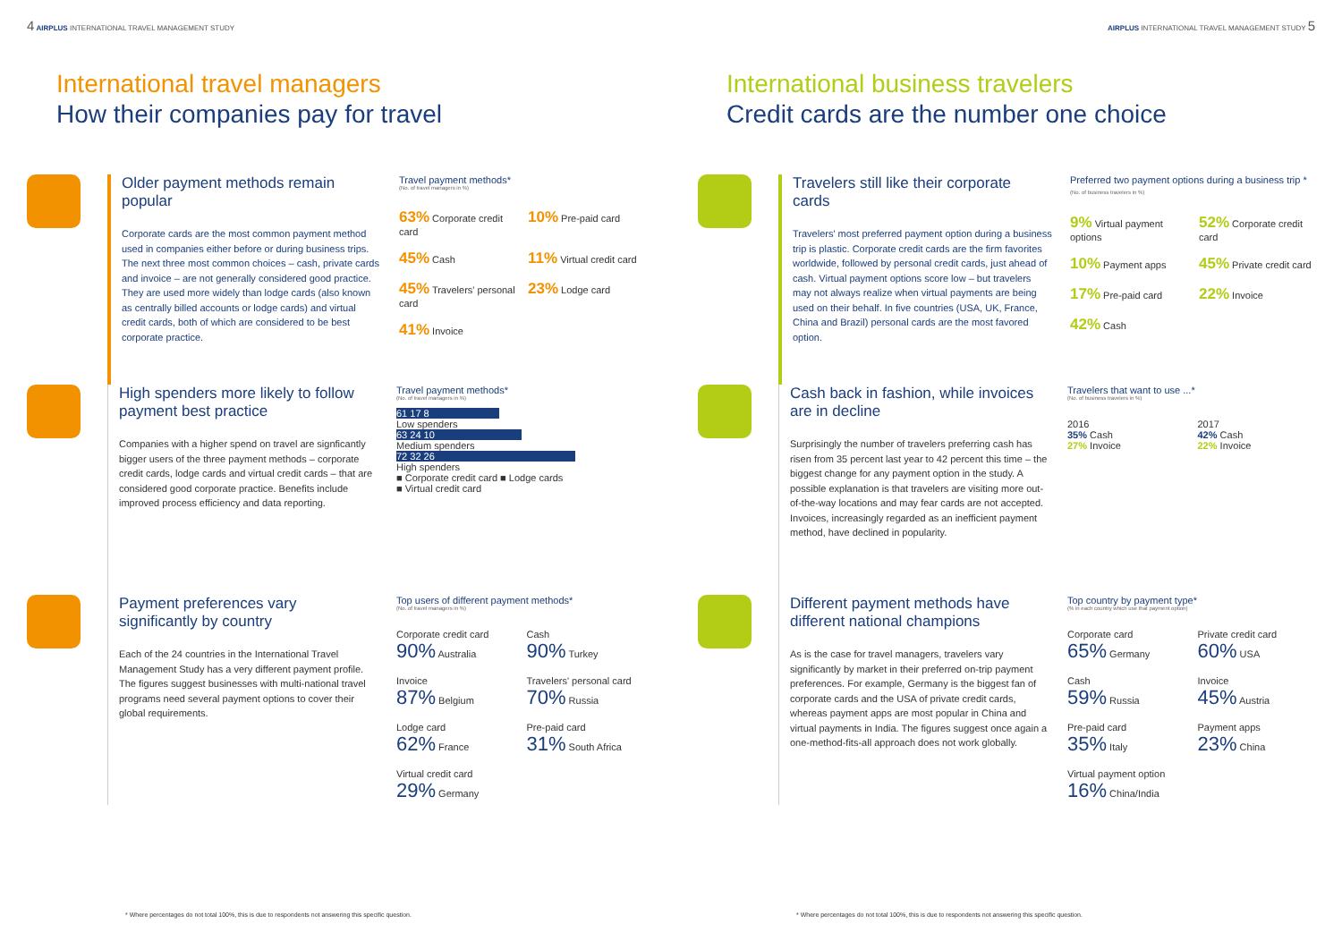4 AIRPLUS INTERNATIONAL TRAVEL MANAGEMENT STUDY
International travel managers
How their companies pay for travel
Older payment methods remain popular
Corporate cards are the most common payment method used in companies either before or during business trips. The next three most common choices – cash, private cards and invoice – are not generally considered good practice. They are used more widely than lodge cards (also known as centrally billed accounts or lodge cards) and virtual credit cards, both of which are considered to be best corporate practice.
Travel payment methods*
(No. of travel managers in %)
63% Corporate credit card
10% Pre-paid card
45% Cash
11% Virtual credit card
45% Travelers' personal card
23% Lodge card
41% Invoice
High spenders more likely to follow payment best practice
Companies with a higher spend on travel are signficantly bigger users of the three payment methods – corporate credit cards, lodge cards and virtual credit cards – that are considered good corporate practice. Benefits include improved process efficiency and data reporting.
Travel payment methods*
(No. of travel managers in %)
61 17 8
Low spenders
63 24 10
Medium spenders
72 32 26
High spenders
■ Corporate credit card ■ Lodge cards
■ Virtual credit card
Payment preferences vary significantly by country
Each of the 24 countries in the International Travel Management Study has a very different payment profile. The figures suggest businesses with multi-national travel programs need several payment options to cover their global requirements.
Top users of different payment methods*
(No. of travel managers in %)
Corporate credit card
90% Australia
Cash
90% Turkey
Invoice
87% Belgium
Travelers' personal card
70% Russia
Lodge card
62% France
Pre-paid card
31% South Africa
Virtual credit card
29% Germany
* Where percentages do not total 100%, this is due to respondents not answering this specific question.
AIRPLUS INTERNATIONAL TRAVEL MANAGEMENT STUDY 5
International business travelers
Credit cards are the number one choice
Travelers still like their corporate cards
Travelers' most preferred payment option during a business trip is plastic. Corporate credit cards are the firm favorites worldwide, followed by personal credit cards, just ahead of cash. Virtual payment options score low – but travelers may not always realize when virtual payments are being used on their behalf. In five countries (USA, UK, France, China and Brazil) personal cards are the most favored option.
Preferred two payment options during a business trip * (No. of business travelers in %)
9% Virtual payment options
52% Corporate credit card
10% Payment apps
45% Private credit card
17% Pre-paid card
22% Invoice
42% Cash
Cash back in fashion, while invoices are in decline
Surprisingly the number of travelers preferring cash has risen from 35 percent last year to 42 percent this time – the biggest change for any payment option in the study. A possible explanation is that travelers are visiting more out-of-the-way locations and may fear cards are not accepted. Invoices, increasingly regarded as an inefficient payment method, have declined in popularity.
Travelers that want to use ...*
(No. of business travelers in %)
2016
35% Cash
27% Invoice
2017
42% Cash
22% Invoice
Different payment methods have different national champions
As is the case for travel managers, travelers vary significantly by market in their preferred on-trip payment preferences. For example, Germany is the biggest fan of corporate cards and the USA of private credit cards, whereas payment apps are most popular in China and virtual payments in India. The figures suggest once again a one-method-fits-all approach does not work globally.
Top country by payment type*
(% in each country which use that payment option)
Corporate card
65% Germany
Private credit card
60% USA
Cash
59% Russia
Invoice
45% Austria
Pre-paid card
35% Italy
Payment apps
23% China
Virtual payment option
16% China/India
* Where percentages do not total 100%, this is due to respondents not answering this specific question.